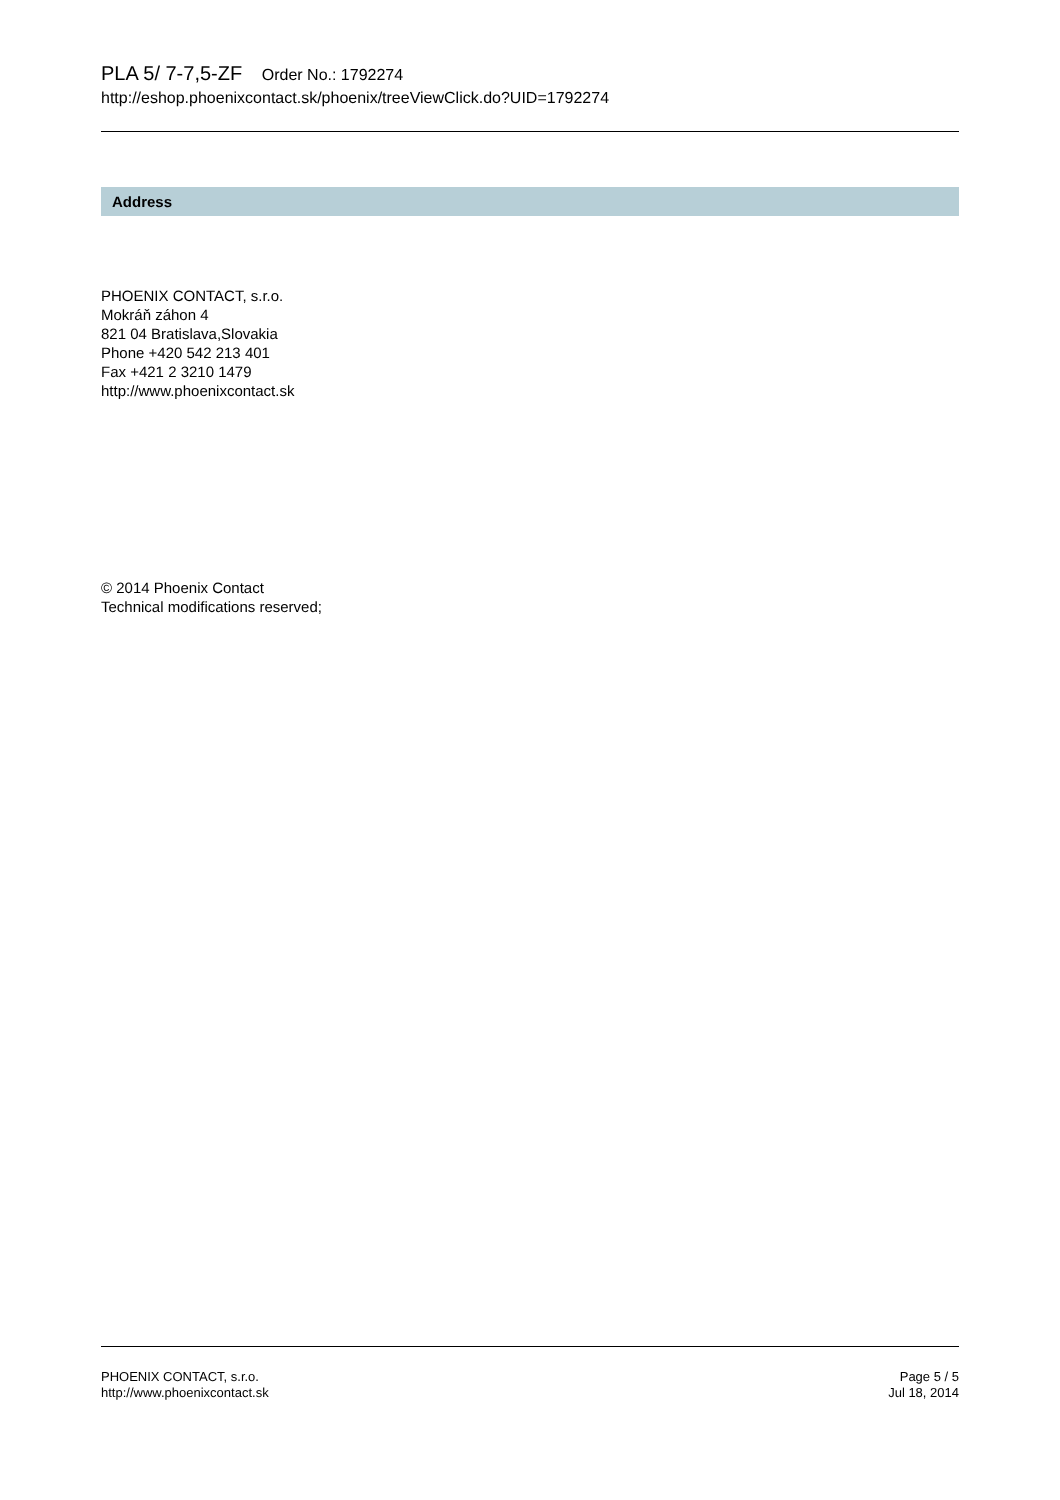PLA 5/ 7-7,5-ZF Order No.: 1792274
http://eshop.phoenixcontact.sk/phoenix/treeViewClick.do?UID=1792274
Address
PHOENIX CONTACT, s.r.o.
Mokráň záhon 4
821 04 Bratislava,Slovakia
Phone +420 542 213 401
Fax +421 2 3210 1479
http://www.phoenixcontact.sk
© 2014 Phoenix Contact
Technical modifications reserved;
PHOENIX CONTACT, s.r.o.
http://www.phoenixcontact.sk
Page 5 / 5
Jul 18, 2014